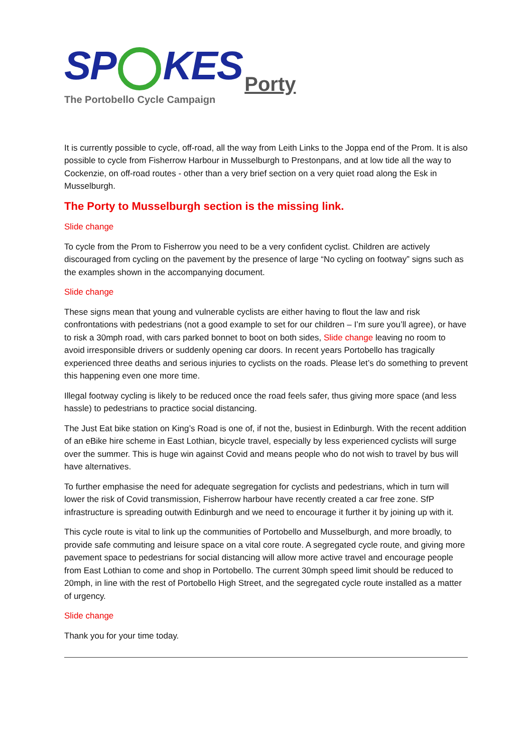SP KES Porty
The Portobello Cycle Campaign
It is currently possible to cycle, off-road, all the way from Leith Links to the Joppa end of the Prom. It is also possible to cycle from Fisherrow Harbour in Musselburgh to Prestonpans, and at low tide all the way to Cockenzie, on off-road routes - other than a very brief section on a very quiet road along the Esk in Musselburgh.
The Porty to Musselburgh section is the missing link.
Slide change
To cycle from the Prom to Fisherrow you need to be a very confident cyclist. Children are actively discouraged from cycling on the pavement by the presence of large “No cycling on footway” signs such as the examples shown in the accompanying document.
Slide change
These signs mean that young and vulnerable cyclists are either having to flout the law and risk confrontations with pedestrians (not a good example to set for our children – I’m sure you’ll agree), or have to risk a 30mph road, with cars parked bonnet to boot on both sides, Slide change leaving no room to avoid irresponsible drivers or suddenly opening car doors. In recent years Portobello has tragically experienced three deaths and serious injuries to cyclists on the roads. Please let’s do something to prevent this happening even one more time.
Illegal footway cycling is likely to be reduced once the road feels safer, thus giving more space (and less hassle) to pedestrians to practice social distancing.
The Just Eat bike station on King’s Road is one of, if not the, busiest in Edinburgh. With the recent addition of an eBike hire scheme in East Lothian, bicycle travel, especially by less experienced cyclists will surge over the summer. This is huge win against Covid and means people who do not wish to travel by bus will have alternatives.
To further emphasise the need for adequate segregation for cyclists and pedestrians, which in turn will lower the risk of Covid transmission, Fisherrow harbour have recently created a car free zone. SfP infrastructure is spreading outwith Edinburgh and we need to encourage it further it by joining up with it.
This cycle route is vital to link up the communities of Portobello and Musselburgh, and more broadly, to provide safe commuting and leisure space on a vital core route. A segregated cycle route, and giving more pavement space to pedestrians for social distancing will allow more active travel and encourage people from East Lothian to come and shop in Portobello. The current 30mph speed limit should be reduced to 20mph, in line with the rest of Portobello High Street, and the segregated cycle route installed as a matter of urgency.
Slide change
Thank you for your time today.